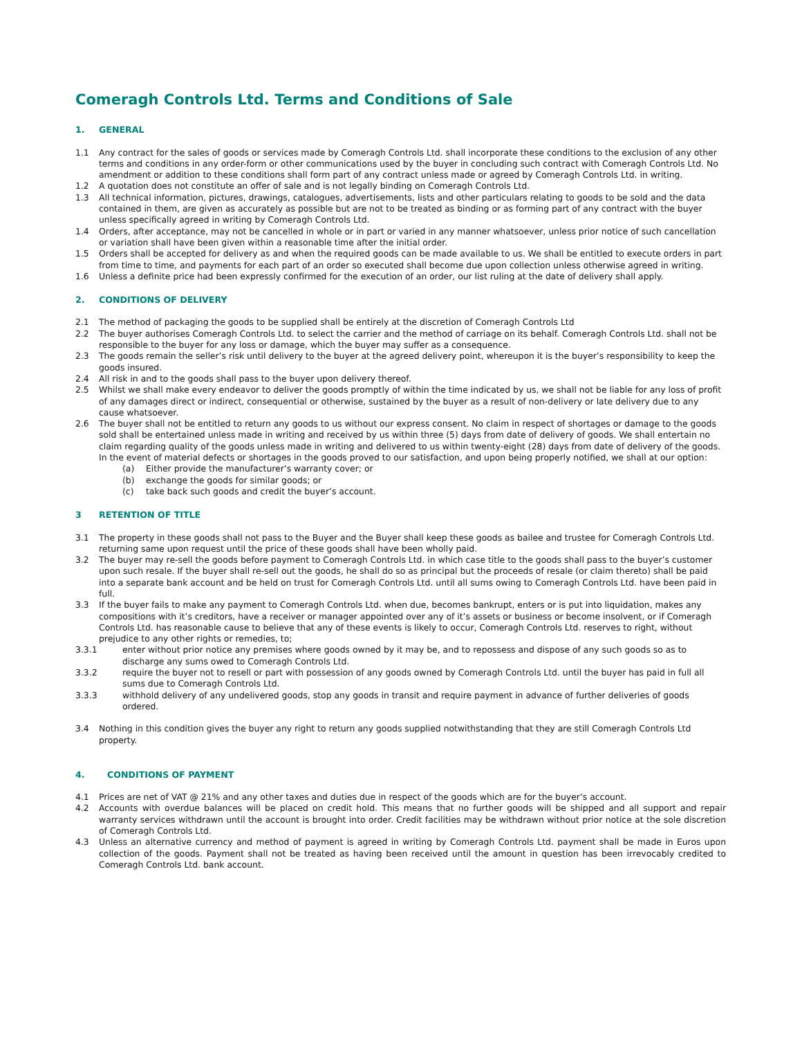Comeragh Controls Ltd. Terms and Conditions of Sale
1. GENERAL
1.1 Any contract for the sales of goods or services made by Comeragh Controls Ltd. shall incorporate these conditions to the exclusion of any other terms and conditions in any order-form or other communications used by the buyer in concluding such contract with Comeragh Controls Ltd. No amendment or addition to these conditions shall form part of any contract unless made or agreed by Comeragh Controls Ltd. in writing.
1.2 A quotation does not constitute an offer of sale and is not legally binding on Comeragh Controls Ltd.
1.3 All technical information, pictures, drawings, catalogues, advertisements, lists and other particulars relating to goods to be sold and the data contained in them, are given as accurately as possible but are not to be treated as binding or as forming part of any contract with the buyer unless specifically agreed in writing by Comeragh Controls Ltd.
1.4 Orders, after acceptance, may not be cancelled in whole or in part or varied in any manner whatsoever, unless prior notice of such cancellation or variation shall have been given within a reasonable time after the initial order.
1.5 Orders shall be accepted for delivery as and when the required goods can be made available to us. We shall be entitled to execute orders in part from time to time, and payments for each part of an order so executed shall become due upon collection unless otherwise agreed in writing.
1.6 Unless a definite price had been expressly confirmed for the execution of an order, our list ruling at the date of delivery shall apply.
2. CONDITIONS OF DELIVERY
2.1 The method of packaging the goods to be supplied shall be entirely at the discretion of Comeragh Controls Ltd
2.2 The buyer authorises Comeragh Controls Ltd. to select the carrier and the method of carriage on its behalf. Comeragh Controls Ltd. shall not be responsible to the buyer for any loss or damage, which the buyer may suffer as a consequence.
2.3 The goods remain the seller’s risk until delivery to the buyer at the agreed delivery point, whereupon it is the buyer’s responsibility to keep the goods insured.
2.4 All risk in and to the goods shall pass to the buyer upon delivery thereof.
2.5 Whilst we shall make every endeavor to deliver the goods promptly of within the time indicated by us, we shall not be liable for any loss of profit of any damages direct or indirect, consequential or otherwise, sustained by the buyer as a result of non-delivery or late delivery due to any cause whatsoever.
2.6 The buyer shall not be entitled to return any goods to us without our express consent. No claim in respect of shortages or damage to the goods sold shall be entertained unless made in writing and received by us within three (5) days from date of delivery of goods. We shall entertain no claim regarding quality of the goods unless made in writing and delivered to us within twenty-eight (28) days from date of delivery of the goods. In the event of material defects or shortages in the goods proved to our satisfaction, and upon being properly notified, we shall at our option:
(a) Either provide the manufacturer’s warranty cover; or
(b) exchange the goods for similar goods; or
(c) take back such goods and credit the buyer’s account.
3 RETENTION OF TITLE
3.1 The property in these goods shall not pass to the Buyer and the Buyer shall keep these goods as bailee and trustee for Comeragh Controls Ltd. returning same upon request until the price of these goods shall have been wholly paid.
3.2 The buyer may re-sell the goods before payment to Comeragh Controls Ltd. in which case title to the goods shall pass to the buyer’s customer upon such resale. If the buyer shall re-sell out the goods, he shall do so as principal but the proceeds of resale (or claim thereto) shall be paid into a separate bank account and be held on trust for Comeragh Controls Ltd. until all sums owing to Comeragh Controls Ltd. have been paid in full.
3.3 If the buyer fails to make any payment to Comeragh Controls Ltd. when due, becomes bankrupt, enters or is put into liquidation, makes any compositions with it’s creditors, have a receiver or manager appointed over any of it’s assets or business or become insolvent, or if Comeragh Controls Ltd. has reasonable cause to believe that any of these events is likely to occur, Comeragh Controls Ltd. reserves to right, without prejudice to any other rights or remedies, to;
3.3.1 enter without prior notice any premises where goods owned by it may be, and to repossess and dispose of any such goods so as to discharge any sums owed to Comeragh Controls Ltd.
3.3.2 require the buyer not to resell or part with possession of any goods owned by Comeragh Controls Ltd. until the buyer has paid in full all sums due to Comeragh Controls Ltd.
3.3.3 withhold delivery of any undelivered goods, stop any goods in transit and require payment in advance of further deliveries of goods ordered.
3.4 Nothing in this condition gives the buyer any right to return any goods supplied notwithstanding that they are still Comeragh Controls Ltd property.
4. CONDITIONS OF PAYMENT
4.1 Prices are net of VAT @ 21% and any other taxes and duties due in respect of the goods which are for the buyer’s account.
4.2 Accounts with overdue balances will be placed on credit hold. This means that no further goods will be shipped and all support and repair warranty services withdrawn until the account is brought into order. Credit facilities may be withdrawn without prior notice at the sole discretion of Comeragh Controls Ltd.
4.3 Unless an alternative currency and method of payment is agreed in writing by Comeragh Controls Ltd. payment shall be made in Euros upon collection of the goods. Payment shall not be treated as having been received until the amount in question has been irrevocably credited to Comeragh Controls Ltd. bank account.